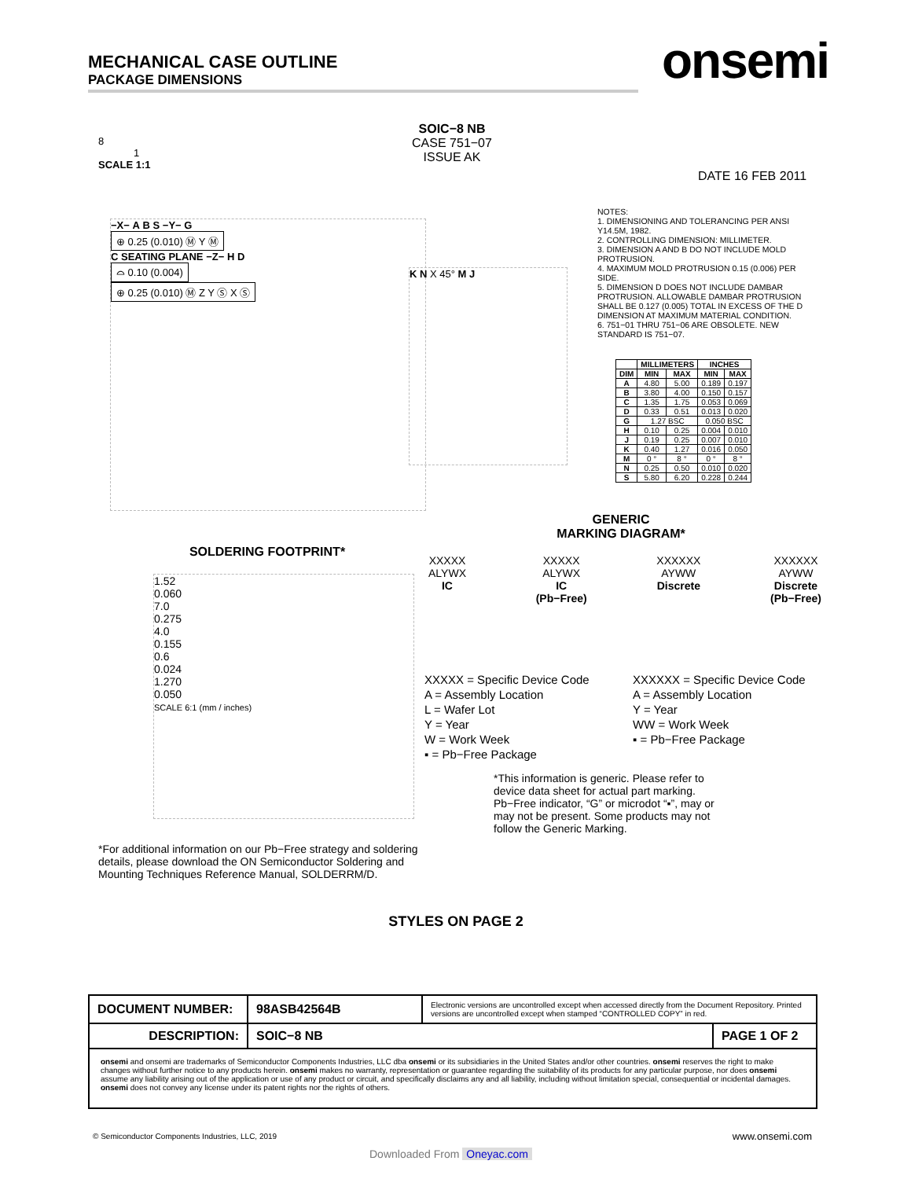MECHANICAL CASE OUTLINE
PACKAGE DIMENSIONS
onsemi
8
1
SCALE 1:1
SOIC−8 NB
CASE 751−07
ISSUE AK
DATE 16 FEB 2011
−X− A B S −Y− G
⊕ 0.25 (0.010) Ⓜ Y Ⓜ
C SEATING PLANE −Z− H D
⌓ 0.10 (0.004)
⊕ 0.25 (0.010) Ⓜ Z Y Ⓢ X Ⓢ
K N X 45° M J
NOTES:
1. DIMENSIONING AND TOLERANCING PER ANSI Y14.5M, 1982.
2. CONTROLLING DIMENSION: MILLIMETER.
3. DIMENSION A AND B DO NOT INCLUDE MOLD PROTRUSION.
4. MAXIMUM MOLD PROTRUSION 0.15 (0.006) PER SIDE.
5. DIMENSION D DOES NOT INCLUDE DAMBAR PROTRUSION. ALLOWABLE DAMBAR PROTRUSION SHALL BE 0.127 (0.005) TOTAL IN EXCESS OF THE D DIMENSION AT MAXIMUM MATERIAL CONDITION.
6. 751−01 THRU 751−06 ARE OBSOLETE. NEW STANDARD IS 751−07.
| | MILLIMETERS | | INCHES | |
| --- | --- | --- | --- | --- |
| DIM | MIN | MAX | MIN | MAX |
| A | 4.80 | 5.00 | 0.189 | 0.197 |
| B | 3.80 | 4.00 | 0.150 | 0.157 |
| C | 1.35 | 1.75 | 0.053 | 0.069 |
| D | 0.33 | 0.51 | 0.013 | 0.020 |
| G | 1.27 BSC | | 0.050 BSC | |
| H | 0.10 | 0.25 | 0.004 | 0.010 |
| J | 0.19 | 0.25 | 0.007 | 0.010 |
| K | 0.40 | 1.27 | 0.016 | 0.050 |
| M | 0 ° | 8 ° | 0 ° | 8 ° |
| N | 0.25 | 0.50 | 0.010 | 0.020 |
| S | 5.80 | 6.20 | 0.228 | 0.244 |
GENERIC
MARKING DIAGRAM*
SOLDERING FOOTPRINT*
1.52
0.060
7.0
0.275
4.0
0.155
0.6
0.024
1.270
0.050
SCALE 6:1 (mm / inches)
*For additional information on our Pb−Free strategy and soldering details, please download the ON Semiconductor Soldering and Mounting Techniques Reference Manual, SOLDERRM/D.
XXXXX
ALYWX
IC
XXXXX
ALYWX
IC
(Pb−Free)
XXXXXX
AYWW
Discrete
XXXXXX
AYWW
Discrete
(Pb−Free)
XXXXX = Specific Device Code
A = Assembly Location
L = Wafer Lot
Y = Year
W = Work Week
▪ = Pb−Free Package
XXXXXX = Specific Device Code
A = Assembly Location
Y = Year
WW = Work Week
▪ = Pb−Free Package
*This information is generic. Please refer to device data sheet for actual part marking. Pb−Free indicator, “G” or microdot “▪”, may or may not be present. Some products may not follow the Generic Marking.
STYLES ON PAGE 2
| DOCUMENT NUMBER: | 98ASB42564B | Electronic versions are uncontrolled except when accessed directly from the Document Repository. Printed versions are uncontrolled except when stamped “CONTROLLED COPY” in red. | |
| DESCRIPTION: | SOIC−8 NB | | PAGE 1 OF 2 |
| onsemi and onsemi are trademarks of Semiconductor Components Industries, LLC dba onsemi or its subsidiaries in the United States and/or other countries. onsemi reserves the right to make changes without further notice to any products herein. onsemi makes no warranty, representation or guarantee regarding the suitability of its products for any particular purpose, nor does onsemi assume any liability arising out of the application or use of any product or circuit, and specifically disclaims any and all liability, including without limitation special, consequential or incidental damages. onsemi does not convey any license under its patent rights nor the rights of others. | | | |
© Semiconductor Components Industries, LLC, 2019
www.onsemi.com
Downloaded From Oneyac.com